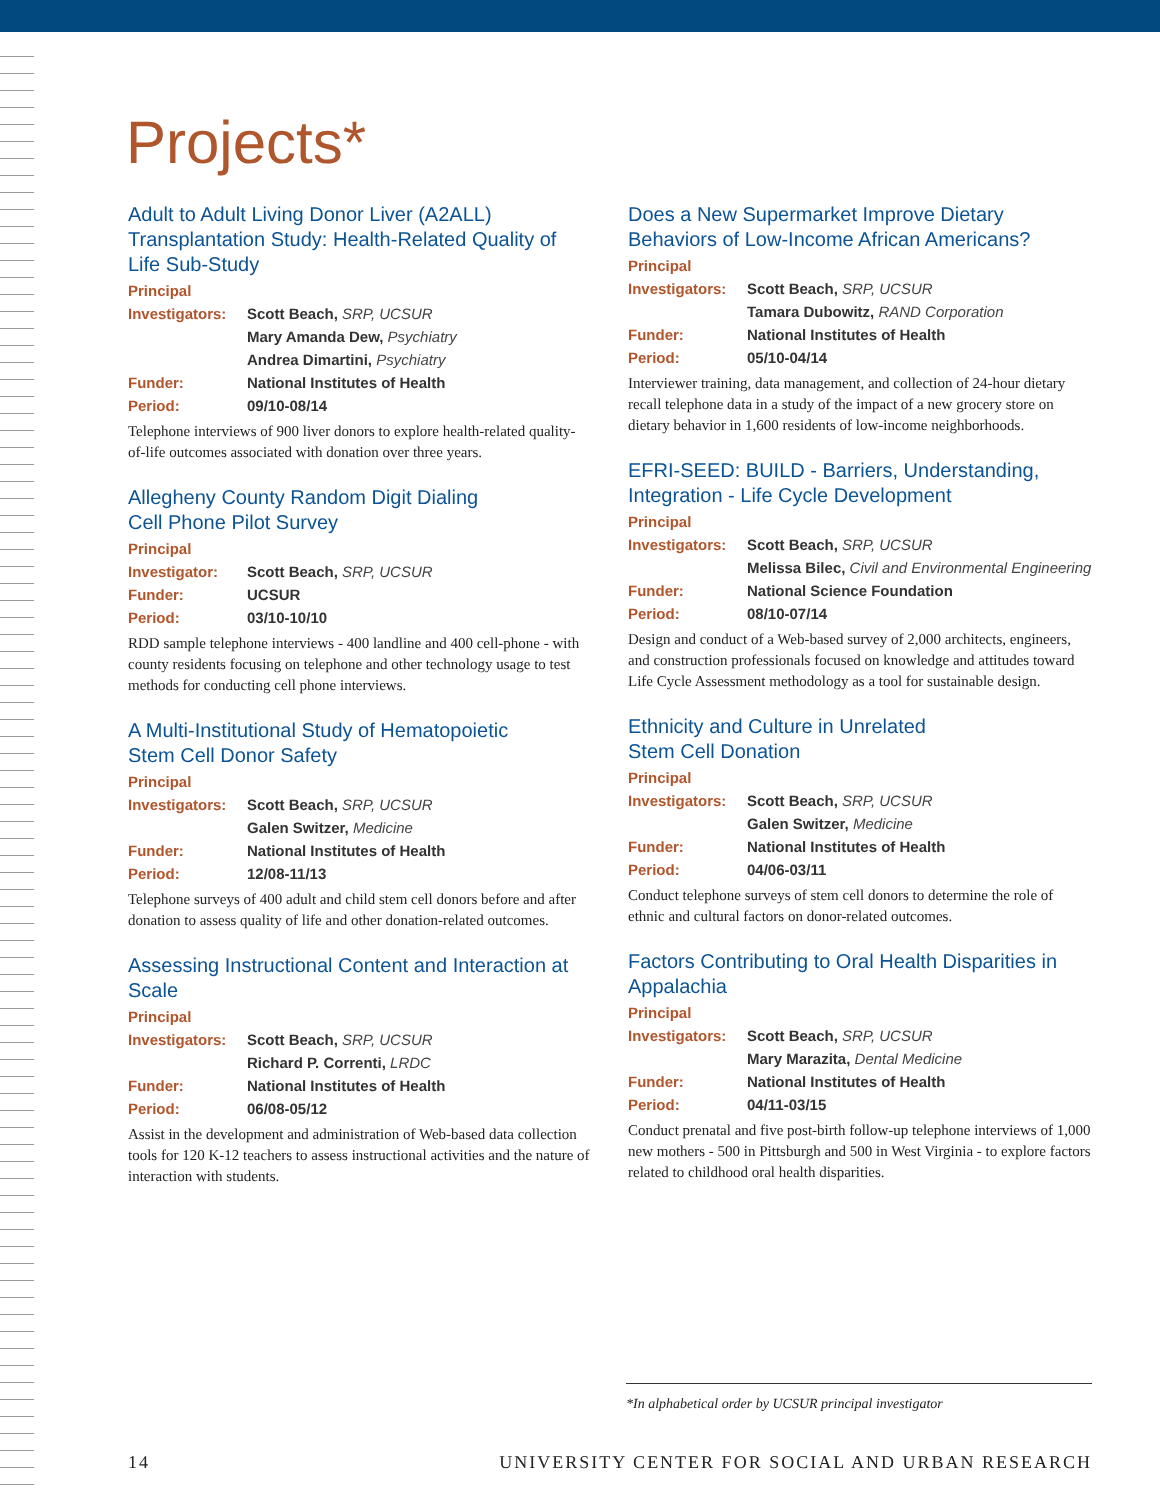Projects*
Adult to Adult Living Donor Liver (A2ALL) Transplantation Study: Health-Related Quality of Life Sub-Study
Principal
Investigators: Scott Beach, SRP, UCSUR
Mary Amanda Dew, Psychiatry
Andrea Dimartini, Psychiatry
Funder: National Institutes of Health
Period: 09/10-08/14
Telephone interviews of 900 liver donors to explore health-related quality-of-life outcomes associated with donation over three years.
Allegheny County Random Digit Dialing
Cell Phone Pilot Survey
Principal
Investigator: Scott Beach, SRP, UCSUR
Funder: UCSUR
Period: 03/10-10/10
RDD sample telephone interviews - 400 landline and 400 cell-phone - with county residents focusing on telephone and other technology usage to test methods for conducting cell phone interviews.
A Multi-Institutional Study of Hematopoietic
Stem Cell Donor Safety
Principal
Investigators: Scott Beach, SRP, UCSUR
Galen Switzer, Medicine
Funder: National Institutes of Health
Period: 12/08-11/13
Telephone surveys of 400 adult and child stem cell donors before and after donation to assess quality of life and other donation-related outcomes.
Assessing Instructional Content and Interaction at Scale
Principal
Investigators: Scott Beach, SRP, UCSUR
Richard P. Correnti, LRDC
Funder: National Institutes of Health
Period: 06/08-05/12
Assist in the development and administration of Web-based data collection tools for 120 K-12 teachers to assess instructional activities and the nature of interaction with students.
Does a New Supermarket Improve Dietary Behaviors of Low-Income African Americans?
Principal
Investigators: Scott Beach, SRP, UCSUR
Tamara Dubowitz, RAND Corporation
Funder: National Institutes of Health
Period: 05/10-04/14
Interviewer training, data management, and collection of 24-hour dietary recall telephone data in a study of the impact of a new grocery store on dietary behavior in 1,600 residents of low-income neighborhoods.
EFRI-SEED: BUILD - Barriers, Understanding, Integration - Life Cycle Development
Principal
Investigators: Scott Beach, SRP, UCSUR
Melissa Bilec, Civil and Environmental Engineering
Funder: National Science Foundation
Period: 08/10-07/14
Design and conduct of a Web-based survey of 2,000 architects, engineers, and construction professionals focused on knowledge and attitudes toward Life Cycle Assessment methodology as a tool for sustainable design.
Ethnicity and Culture in Unrelated
Stem Cell Donation
Principal
Investigators: Scott Beach, SRP, UCSUR
Galen Switzer, Medicine
Funder: National Institutes of Health
Period: 04/06-03/11
Conduct telephone surveys of stem cell donors to determine the role of ethnic and cultural factors on donor-related outcomes.
Factors Contributing to Oral Health Disparities in Appalachia
Principal
Investigators: Scott Beach, SRP, UCSUR
Mary Marazita, Dental Medicine
Funder: National Institutes of Health
Period: 04/11-03/15
Conduct prenatal and five post-birth follow-up telephone interviews of 1,000 new mothers - 500 in Pittsburgh and 500 in West Virginia - to explore factors related to childhood oral health disparities.
*In alphabetical order by UCSUR principal investigator
14 UNIVERSITY CENTER FOR SOCIAL AND URBAN RESEARCH